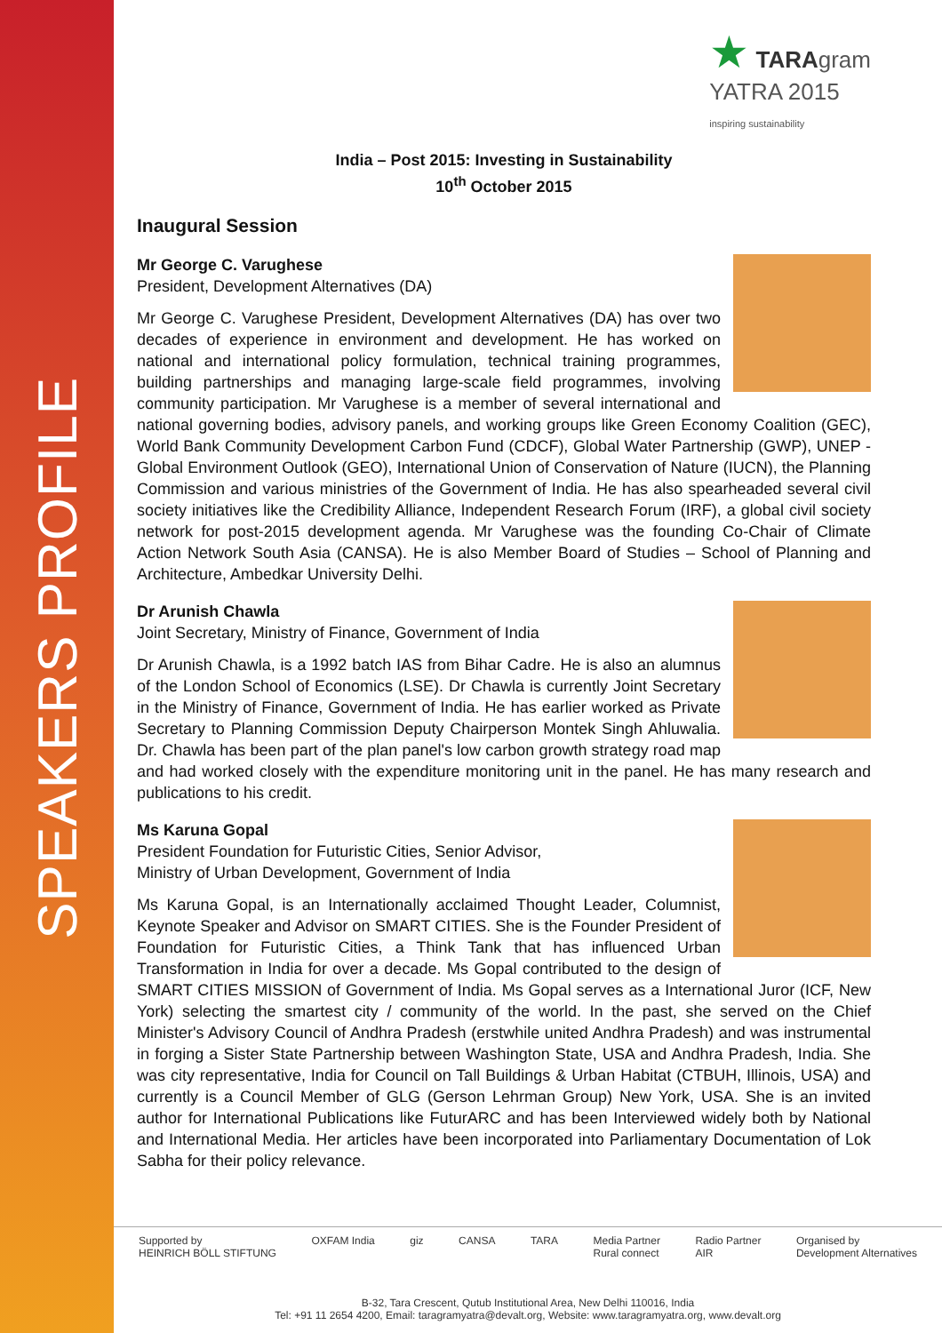SPEAKERS PROFILE
★ TARAgram
YATRA 2015
inspiring sustainability
India – Post 2015: Investing in Sustainability
10<sup>th</sup> October 2015
Inaugural Session
Mr George C. Varughese
President, Development Alternatives (DA)
Mr George C. Varughese President, Development Alternatives (DA) has over two decades of experience in environment and development. He has worked on national and international policy formulation, technical training programmes, building partnerships and managing large-scale field programmes, involving community participation. Mr Varughese is a member of several international and national governing bodies, advisory panels, and working groups like Green Economy Coalition (GEC), World Bank Community Development Carbon Fund (CDCF), Global Water Partnership (GWP), UNEP - Global Environment Outlook (GEO), International Union of Conservation of Nature (IUCN), the Planning Commission and various ministries of the Government of India. He has also spearheaded several civil society initiatives like the Credibility Alliance, Independent Research Forum (IRF), a global civil society network for post-2015 development agenda. Mr Varughese was the founding Co-Chair of Climate Action Network South Asia (CANSA). He is also Member Board of Studies – School of Planning and Architecture, Ambedkar University Delhi.
Dr Arunish Chawla
Joint Secretary, Ministry of Finance, Government of India
Dr Arunish Chawla, is a 1992 batch IAS from Bihar Cadre. He is also an alumnus of the London School of Economics (LSE). Dr Chawla is currently Joint Secretary in the Ministry of Finance, Government of India. He has earlier worked as Private Secretary to Planning Commission Deputy Chairperson Montek Singh Ahluwalia. Dr. Chawla has been part of the plan panel's low carbon growth strategy road map and had worked closely with the expenditure monitoring unit in the panel. He has many research and publications to his credit.
Ms Karuna Gopal
President Foundation for Futuristic Cities, Senior Advisor,
Ministry of Urban Development, Government of India
Ms Karuna Gopal, is an Internationally acclaimed Thought Leader, Columnist, Keynote Speaker and Advisor on SMART CITIES. She is the Founder President of Foundation for Futuristic Cities, a Think Tank that has influenced Urban Transformation in India for over a decade. Ms Gopal contributed to the design of SMART CITIES MISSION of Government of India. Ms Gopal serves as a International Juror (ICF, New York) selecting the smartest city / community of the world. In the past, she served on the Chief Minister's Advisory Council of Andhra Pradesh (erstwhile united Andhra Pradesh) and was instrumental in forging a Sister State Partnership between Washington State, USA and Andhra Pradesh, India. She was city representative, India for Council on Tall Buildings & Urban Habitat (CTBUH, Illinois, USA) and currently is a Council Member of GLG (Gerson Lehrman Group) New York, USA. She is an invited author for International Publications like FuturARC and has been Interviewed widely both by National and International Media. Her articles have been incorporated into Parliamentary Documentation of Lok Sabha for their policy relevance.
Supported by
HEINRICH BÖLL STIFTUNG OXFAM India giz CANSA TARA Media Partner
Rural connect Radio Partner
AIR Organised by
Development Alternatives
B-32, Tara Crescent, Qutub Institutional Area, New Delhi 110016, India
Tel: +91 11 2654 4200, Email: taragramyatra@devalt.org, Website: www.taragramyatra.org, www.devalt.org